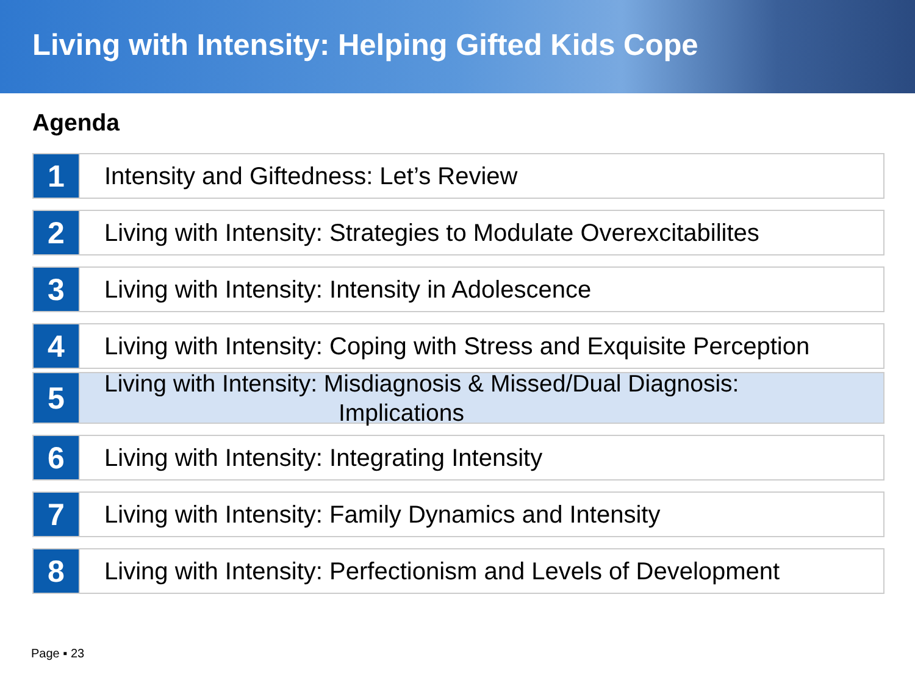Living with Intensity: Helping Gifted Kids Cope
Agenda
1
Intensity and Giftedness: Let’s Review
2
Living with Intensity: Strategies to Modulate Overexcitabilites
3
Living with Intensity: Intensity in Adolescence
4
Living with Intensity: Coping with Stress and Exquisite Perception
5
Living with Intensity: Misdiagnosis & Missed/Dual Diagnosis:
Implications
6
Living with Intensity: Integrating Intensity
7
Living with Intensity: Family Dynamics and Intensity
8
Living with Intensity: Perfectionism and Levels of Development
Page ▪ 23